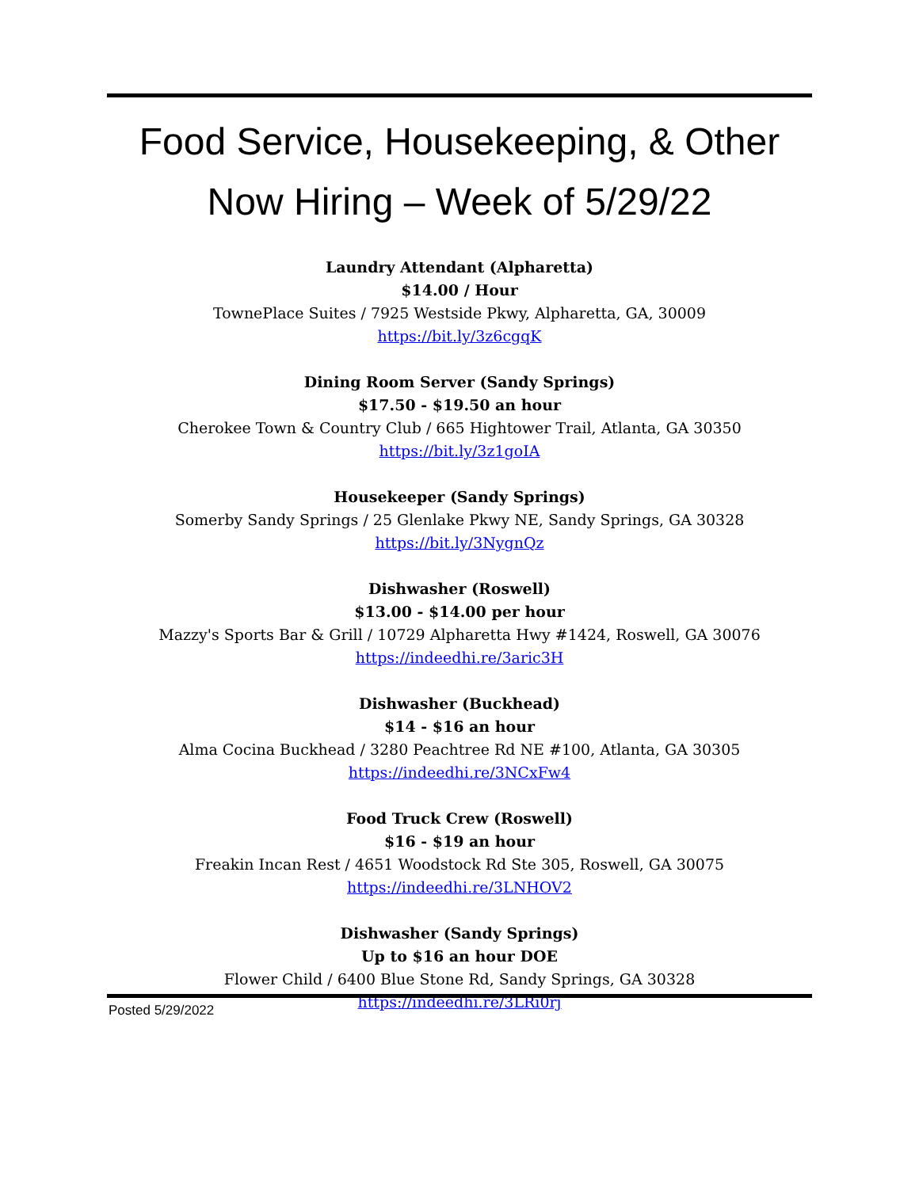Food Service, Housekeeping, & Other
Now Hiring – Week of 5/29/22
Laundry Attendant (Alpharetta)
$14.00 / Hour
TownePlace Suites / 7925 Westside Pkwy, Alpharetta, GA, 30009
https://bit.ly/3z6cgqK
Dining Room Server (Sandy Springs)
$17.50 - $19.50 an hour
Cherokee Town & Country Club / 665 Hightower Trail, Atlanta, GA 30350
https://bit.ly/3z1goIA
Housekeeper (Sandy Springs)
Somerby Sandy Springs / 25 Glenlake Pkwy NE, Sandy Springs, GA 30328
https://bit.ly/3NygnQz
Dishwasher (Roswell)
$13.00 - $14.00 per hour
Mazzy's Sports Bar & Grill / 10729 Alpharetta Hwy #1424, Roswell, GA 30076
https://indeedhi.re/3aric3H
Dishwasher (Buckhead)
$14 - $16 an hour
Alma Cocina Buckhead / 3280 Peachtree Rd NE #100, Atlanta, GA 30305
https://indeedhi.re/3NCxFw4
Food Truck Crew (Roswell)
$16 - $19 an hour
Freakin Incan Rest / 4651 Woodstock Rd Ste 305, Roswell, GA 30075
https://indeedhi.re/3LNHOV2
Dishwasher (Sandy Springs)
Up to $16 an hour DOE
Flower Child / 6400 Blue Stone Rd, Sandy Springs, GA 30328
https://indeedhi.re/3LRi0rj
Posted 5/29/2022